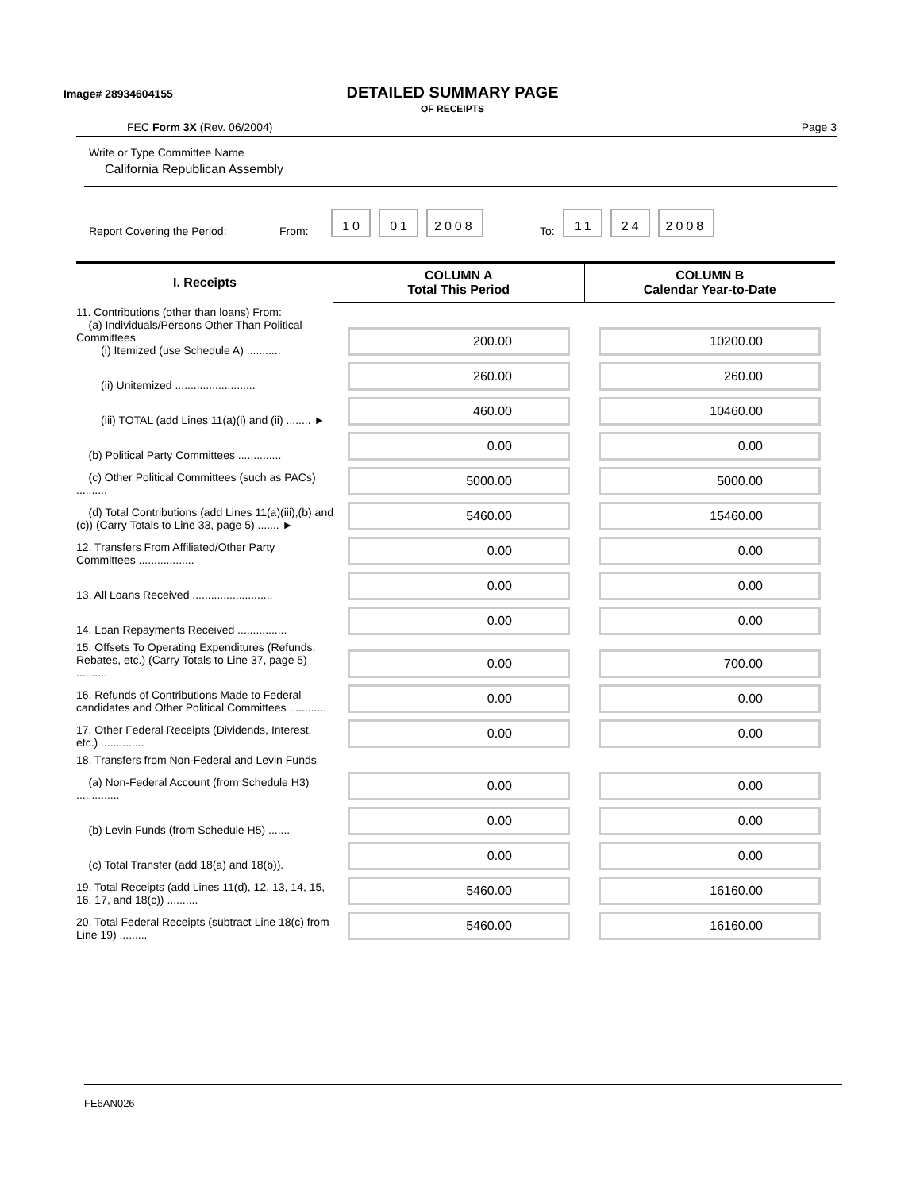Image# 28934604155
DETAILED SUMMARY PAGE
OF RECEIPTS
FEC Form 3X (Rev. 06/2004) Page 3
Write or Type Committee Name
California Republican Assembly
Report Covering the Period: From: 10 01 2008 To: 11 24 2008
| I. Receipts | COLUMN A Total This Period | COLUMN B Calendar Year-to-Date |
| --- | --- | --- |
| 11. Contributions (other than loans) From: (a) Individuals/Persons Other Than Political Committees (i) Itemized (use Schedule A) ........... | 200.00 | 10200.00 |
| (ii) Unitemized .......................... | 260.00 | 260.00 |
| (iii) TOTAL (add Lines 11(a)(i) and (ii) ........ ► | 460.00 | 10460.00 |
| (b) Political Party Committees .............. | 0.00 | 0.00 |
| (c) Other Political Committees (such as PACs) .......... | 5000.00 | 5000.00 |
| (d) Total Contributions (add Lines 11(a)(iii),(b) and (c)) (Carry Totals to Line 33, page 5) ....... ► | 5460.00 | 15460.00 |
| 12. Transfers From Affiliated/Other Party Committees .................. | 0.00 | 0.00 |
| 13. All Loans Received .......................... | 0.00 | 0.00 |
| 14. Loan Repayments Received ................ | 0.00 | 0.00 |
| 15. Offsets To Operating Expenditures (Refunds, Rebates, etc.) (Carry Totals to Line 37, page 5) .......... | 0.00 | 700.00 |
| 16. Refunds of Contributions Made to Federal candidates and Other Political Committees ............ | 0.00 | 0.00 |
| 17. Other Federal Receipts (Dividends, Interest, etc.) .............. | 0.00 | 0.00 |
| 18. Transfers from Non-Federal and Levin Funds | | |
| (a) Non-Federal Account (from Schedule H3) .............. | 0.00 | 0.00 |
| (b) Levin Funds (from Schedule H5) ....... | 0.00 | 0.00 |
| (c) Total Transfer (add 18(a) and 18(b)). | 0.00 | 0.00 |
| 19. Total Receipts (add Lines 11(d), 12, 13, 14, 15, 16, 17, and 18(c)) .......... | 5460.00 | 16160.00 |
| 20. Total Federal Receipts (subtract Line 18(c) from Line 19) ......... | 5460.00 | 16160.00 |
FE6AN026